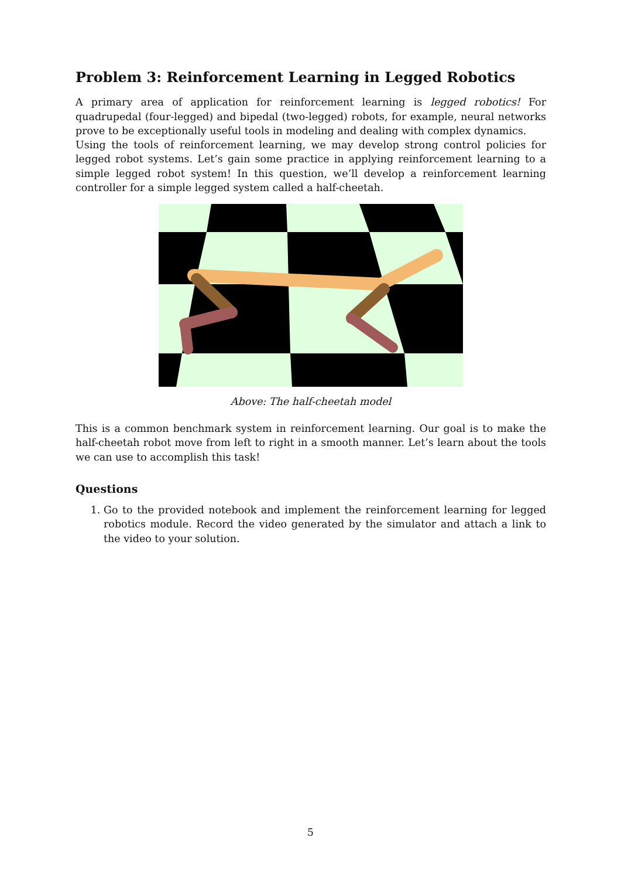Problem 3: Reinforcement Learning in Legged Robotics
A primary area of application for reinforcement learning is legged robotics! For quadrupedal (four-legged) and bipedal (two-legged) robots, for example, neural networks prove to be exceptionally useful tools in modeling and dealing with complex dynamics.
Using the tools of reinforcement learning, we may develop strong control policies for legged robot systems. Let’s gain some practice in applying reinforcement learning to a simple legged robot system! In this question, we’ll develop a reinforcement learning controller for a simple legged system called a half-cheetah.
Above: The half-cheetah model
This is a common benchmark system in reinforcement learning. Our goal is to make the half-cheetah robot move from left to right in a smooth manner. Let’s learn about the tools we can use to accomplish this task!
Questions
1. Go to the provided notebook and implement the reinforcement learning for legged robotics module. Record the video generated by the simulator and attach a link to the video to your solution.
5